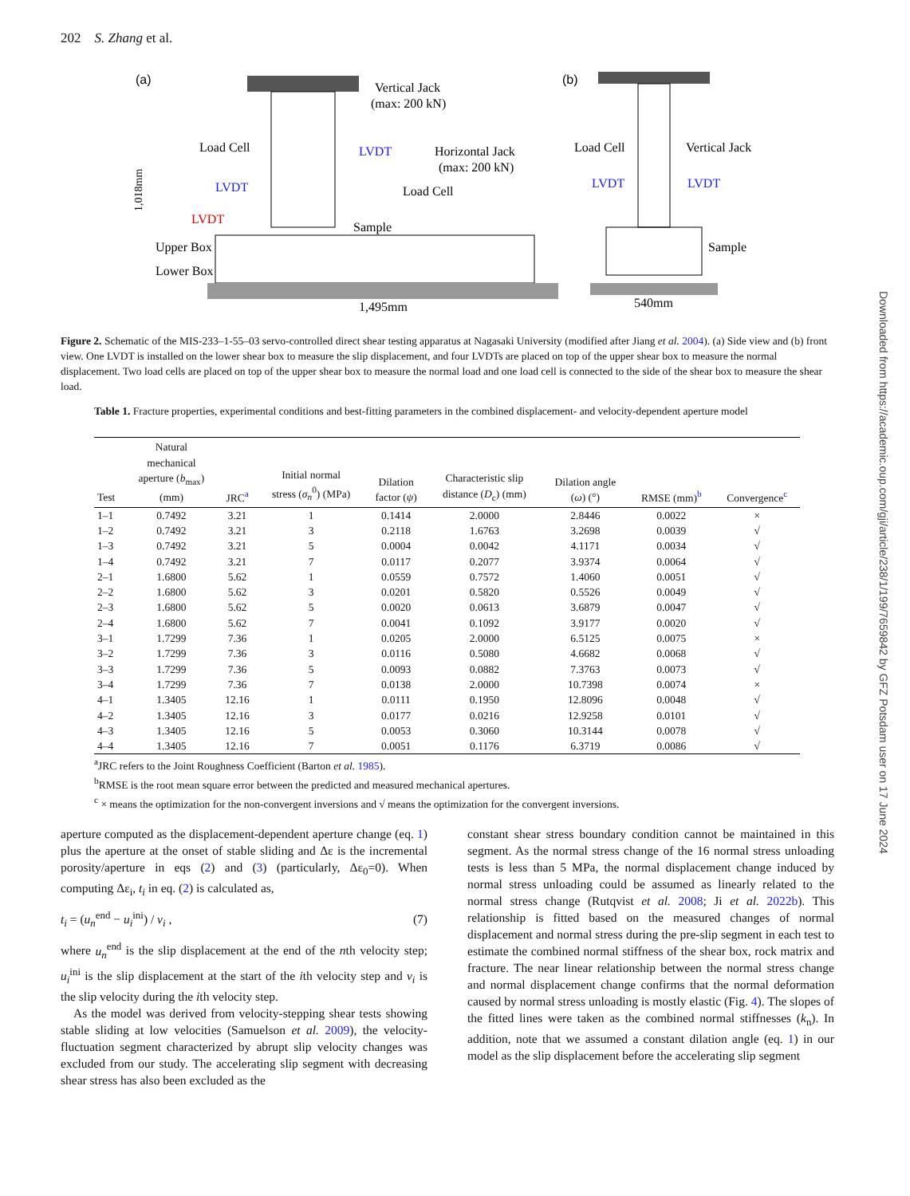202 S. Zhang et al.
(a)
(b)
Vertical Jack
(max: 200 kN)
Load Cell
LVDT
Horizontal Jack
(max: 200 kN)
LVDT
Load Cell
LVDT
Sample
Upper Box
Lower Box
1,495mm
Load Cell
Vertical Jack
LVDT
LVDT
Sample
540mm
1,018mm
Figure 2. Schematic of the MIS-233–1-55–03 servo-controlled direct shear testing apparatus at Nagasaki University (modified after Jiang et al. 2004). (a) Side view and (b) front view. One LVDT is installed on the lower shear box to measure the slip displacement, and four LVDTs are placed on top of the upper shear box to measure the normal displacement. Two load cells are placed on top of the upper shear box to measure the normal load and one load cell is connected to the side of the shear box to measure the shear load.
Table 1. Fracture properties, experimental conditions and best-fitting parameters in the combined displacement- and velocity-dependent aperture model
| Test | Natural mechanical aperture ( b<sub>max</sub>) (mm) | JRC<sup>a</sup> | Initial normal stress ( σ<sub>n</sub><sup>0</sup>) (MPa) | Dilation factor ( ψ ) | Characteristic slip distance ( D<sub>c</sub>) (mm) | Dilation angle ( ω ) (°) | RMSE (mm)<sup>b</sup> | Convergence<sup>c</sup> |
| --- | --- | --- | --- | --- | --- | --- | --- | --- |
| 1–1 | 0.7492 | 3.21 | 1 | 0.1414 | 2.0000 | 2.8446 | 0.0022 | × |
| 1–2 | 0.7492 | 3.21 | 3 | 0.2118 | 1.6763 | 3.2698 | 0.0039 | √ |
| 1–3 | 0.7492 | 3.21 | 5 | 0.0004 | 0.0042 | 4.1171 | 0.0034 | √ |
| 1–4 | 0.7492 | 3.21 | 7 | 0.0117 | 0.2077 | 3.9374 | 0.0064 | √ |
| 2–1 | 1.6800 | 5.62 | 1 | 0.0559 | 0.7572 | 1.4060 | 0.0051 | √ |
| 2–2 | 1.6800 | 5.62 | 3 | 0.0201 | 0.5820 | 0.5526 | 0.0049 | √ |
| 2–3 | 1.6800 | 5.62 | 5 | 0.0020 | 0.0613 | 3.6879 | 0.0047 | √ |
| 2–4 | 1.6800 | 5.62 | 7 | 0.0041 | 0.1092 | 3.9177 | 0.0020 | √ |
| 3–1 | 1.7299 | 7.36 | 1 | 0.0205 | 2.0000 | 6.5125 | 0.0075 | × |
| 3–2 | 1.7299 | 7.36 | 3 | 0.0116 | 0.5080 | 4.6682 | 0.0068 | √ |
| 3–3 | 1.7299 | 7.36 | 5 | 0.0093 | 0.0882 | 7.3763 | 0.0073 | √ |
| 3–4 | 1.7299 | 7.36 | 7 | 0.0138 | 2.0000 | 10.7398 | 0.0074 | × |
| 4–1 | 1.3405 | 12.16 | 1 | 0.0111 | 0.1950 | 12.8096 | 0.0048 | √ |
| 4–2 | 1.3405 | 12.16 | 3 | 0.0177 | 0.0216 | 12.9258 | 0.0101 | √ |
| 4–3 | 1.3405 | 12.16 | 5 | 0.0053 | 0.3060 | 10.3144 | 0.0078 | √ |
| 4–4 | 1.3405 | 12.16 | 7 | 0.0051 | 0.1176 | 6.3719 | 0.0086 | √ |
<sup>a</sup> JRC refers to the Joint Roughness Coefficient (Barton et al. 1985).
<sup>b</sup> RMSE is the root mean square error between the predicted and measured mechanical apertures.
<sup>c</sup> × means the optimization for the non-convergent inversions and √ means the optimization for the convergent inversions.
aperture computed as the displacement-dependent aperture change (eq. 1) plus the aperture at the onset of stable sliding and Δε is the incremental porosity/aperture in eqs (2) and (3) (particularly, Δε<sub>0</sub>=0). When computing Δε<sub>i</sub>, t<sub>i</sub> in eq. (2) is calculated as,
t<sub>i</sub> = (u<sub>n</sub><sup>end</sup> − u<sub>i</sub><sup>ini</sup>) / v<sub>i</sub> , (7)
where u<sub>n</sub><sup>end</sup> is the slip displacement at the end of the nth velocity step; u<sub>i</sub><sup>ini</sup> is the slip displacement at the start of the ith velocity step and v<sub>i</sub> is the slip velocity during the ith velocity step.
As the model was derived from velocity-stepping shear tests showing stable sliding at low velocities (Samuelson et al. 2009), the velocity-fluctuation segment characterized by abrupt slip velocity changes was excluded from our study. The accelerating slip segment with decreasing shear stress has also been excluded as the
constant shear stress boundary condition cannot be maintained in this segment. As the normal stress change of the 16 normal stress unloading tests is less than 5 MPa, the normal displacement change induced by normal stress unloading could be assumed as linearly related to the normal stress change (Rutqvist et al. 2008; Ji et al. 2022b). This relationship is fitted based on the measured changes of normal displacement and normal stress during the pre-slip segment in each test to estimate the combined normal stiffness of the shear box, rock matrix and fracture. The near linear relationship between the normal stress change and normal displacement change confirms that the normal deformation caused by normal stress unloading is mostly elastic (Fig. 4). The slopes of the fitted lines were taken as the combined normal stiffnesses (k<sub>n</sub>). In addition, note that we assumed a constant dilation angle (eq. 1) in our model as the slip displacement before the accelerating slip segment
Downloaded from https://academic.oup.com/gji/article/238/1/199/7659842 by GFZ Potsdam user on 17 June 2024